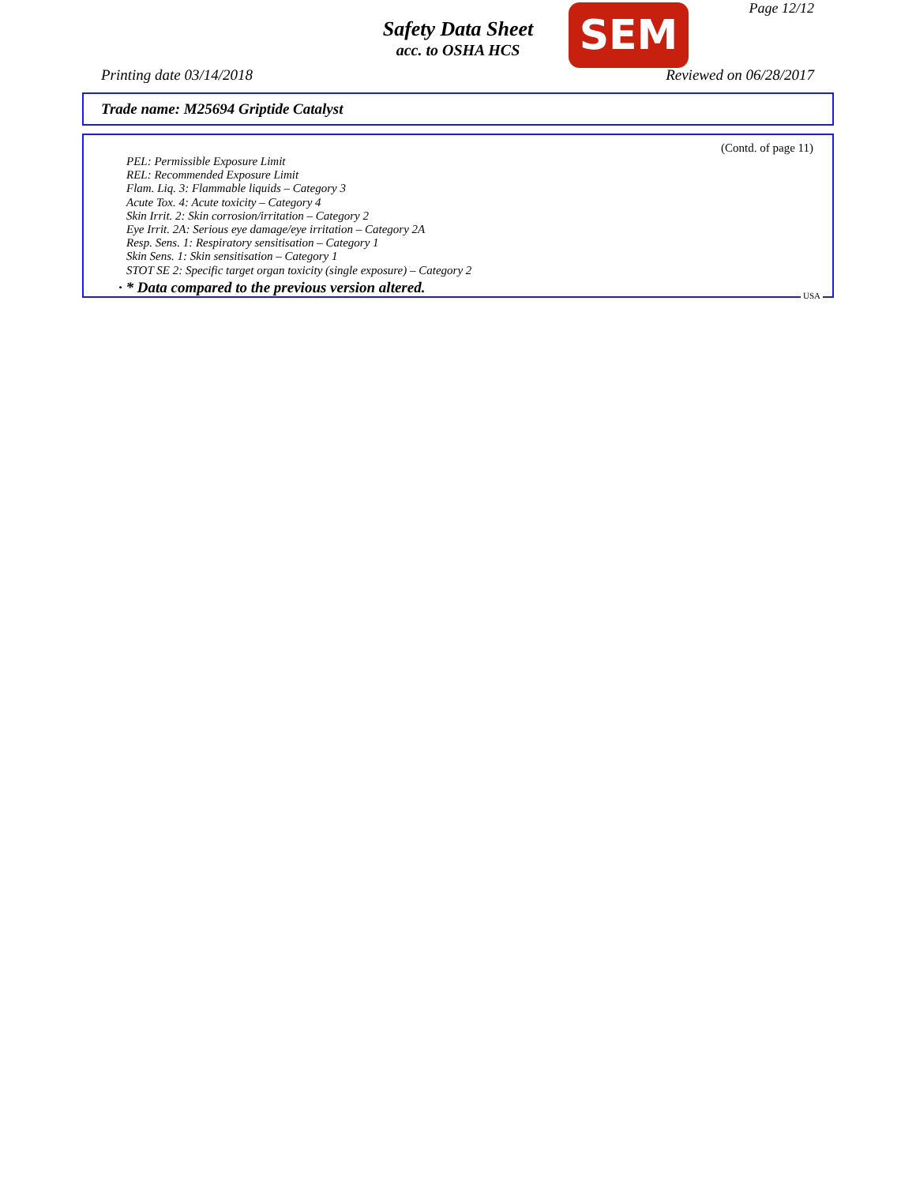Page 12/12
Safety Data Sheet
acc. to OSHA HCS
SEM
Printing date 03/14/2018 Reviewed on 06/28/2017
Trade name: M25694 Griptide Catalyst
(Contd. of page 11)
PEL: Permissible Exposure Limit
REL: Recommended Exposure Limit
Flam. Liq. 3: Flammable liquids – Category 3
Acute Tox. 4: Acute toxicity – Category 4
Skin Irrit. 2: Skin corrosion/irritation – Category 2
Eye Irrit. 2A: Serious eye damage/eye irritation – Category 2A
Resp. Sens. 1: Respiratory sensitisation – Category 1
Skin Sens. 1: Skin sensitisation – Category 1
STOT SE 2: Specific target organ toxicity (single exposure) – Category 2
· * Data compared to the previous version altered.
USA